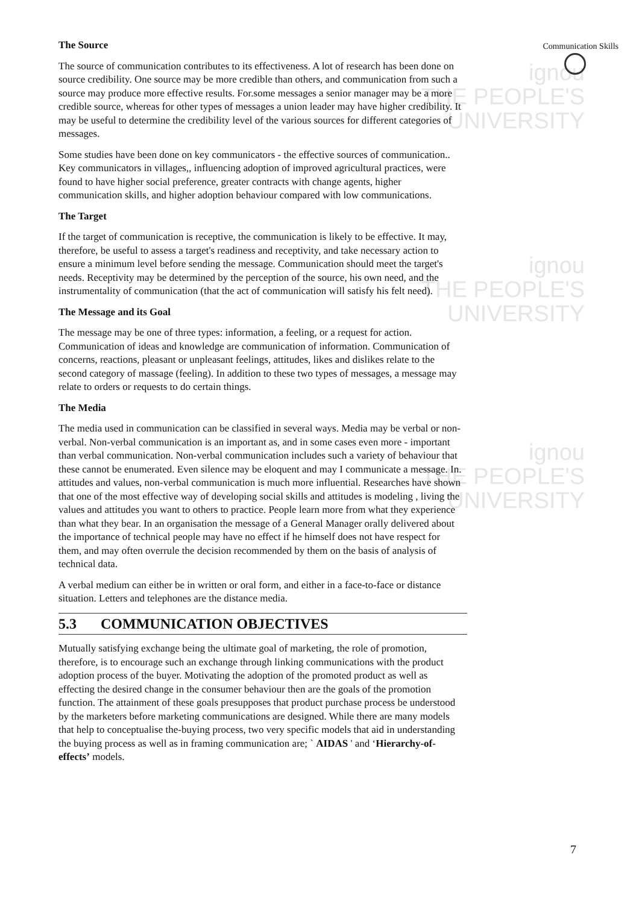ignou
THE PEOPLE'S
UNIVERSITY
ignou
THE PEOPLE'S
UNIVERSITY
ignou
THE PEOPLE'S
UNIVERSITY
Communication Skills
The Source
The source of communication contributes to its effectiveness. A lot of research has been done on source credibility. One source may be more credible than others, and communication from such a source may produce more effective results. For.some messages a senior manager may be a more credible source, whereas for other types of messages a union leader may have higher credibility. It may be useful to determine the credibility level of the various sources for different categories of messages.
Some studies have been done on key communicators - the effective sources of communication.. Key communicators in villages,, influencing adoption of improved agricultural practices, were found to have higher social preference, greater contracts with change agents, higher communication skills, and higher adoption behaviour compared with low communications.
The Target
If the target of communication is receptive, the communication is likely to be effective. It may, therefore, be useful to assess a target's readiness and receptivity, and take necessary action to ensure a minimum level before sending the message. Communication should meet the target's needs. Receptivity may be determined by the perception of the source, his own need, and the instrumentality of communication (that the act of communication will satisfy his felt need).
The Message and its Goal
The message may be one of three types: information, a feeling, or a request for action. Communication of ideas and knowledge are communication of information. Communication of concerns, reactions, pleasant or unpleasant feelings, attitudes, likes and dislikes relate to the second category of massage (feeling). In addition to these two types of messages, a message may relate to orders or requests to do certain things.
The Media
The media used in communication can be classified in several ways. Media may be verbal or non-verbal. Non-verbal communication is an important as, and in some cases even more - important than verbal communication. Non-verbal communication includes such a variety of behaviour that these cannot be enumerated. Even silence may be eloquent and may I communicate a message. In. attitudes and values, non-verbal communication is much more influential. Researches have shown that one of the most effective way of developing social skills and attitudes is modeling , living the values and attitudes you want to others to practice. People learn more from what they experience than what they bear. In an organisation the message of a General Manager orally delivered about the importance of technical people may have no effect if he himself does not have respect for them, and may often overrule the decision recommended by them on the basis of analysis of technical data.
A verbal medium can either be in written or oral form, and either in a face-to-face or distance situation. Letters and telephones are the distance media.
5.3 COMMUNICATION OBJECTIVES
Mutually satisfying exchange being the ultimate goal of marketing, the role of promotion, therefore, is to encourage such an exchange through linking communications with the product adoption process of the buyer. Motivating the adoption of the promoted product as well as effecting the desired change in the consumer behaviour then are the goals of the promotion function. The attainment of these goals presupposes that product purchase process be understood by the marketers before marketing communications are designed. While there are many models that help to conceptualise the-buying process, two very specific models that aid in understanding the buying process as well as in framing communication are; ` AIDAS ' and ‘Hierarchy-of-effects’ models.
7